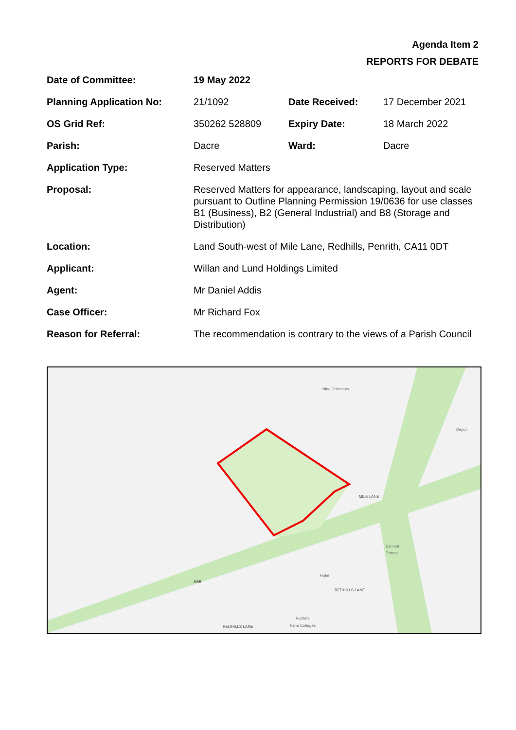Agenda Item 2
REPORTS FOR DEBATE
| Date of Committee: | 19 May 2022 | | |
| Planning Application No: | 21/1092 | Date Received: | 17 December 2021 |
| OS Grid Ref: | 350262 528809 | Expiry Date: | 18 March 2022 |
| Parish: | Dacre | Ward: | Dacre |
| Application Type: | Reserved Matters | | |
| Proposal: | Reserved Matters for appearance, landscaping, layout and scale pursuant to Outline Planning Permission 19/0636 for use classes B1 (Business), B2 (General Industrial) and B8 (Storage and Distribution) | | |
| Location: | Land South-west of Mile Lane, Redhills, Penrith, CA11 0DT | | |
| Applicant: | Willan and Lund Holdings Limited | | |
| Agent: | Mr Daniel Addis | | |
| Case Officer: | Mr Richard Fox | | |
| Reason for Referral: | The recommendation is contrary to the views of a Parish Council | | |
Nine Chimneys
MILE LANE
A66
Hotel
REDHILLS LANE
REDHILLS LANE
Redhills
Farm Cottages
Depot
Eamont
Terrace